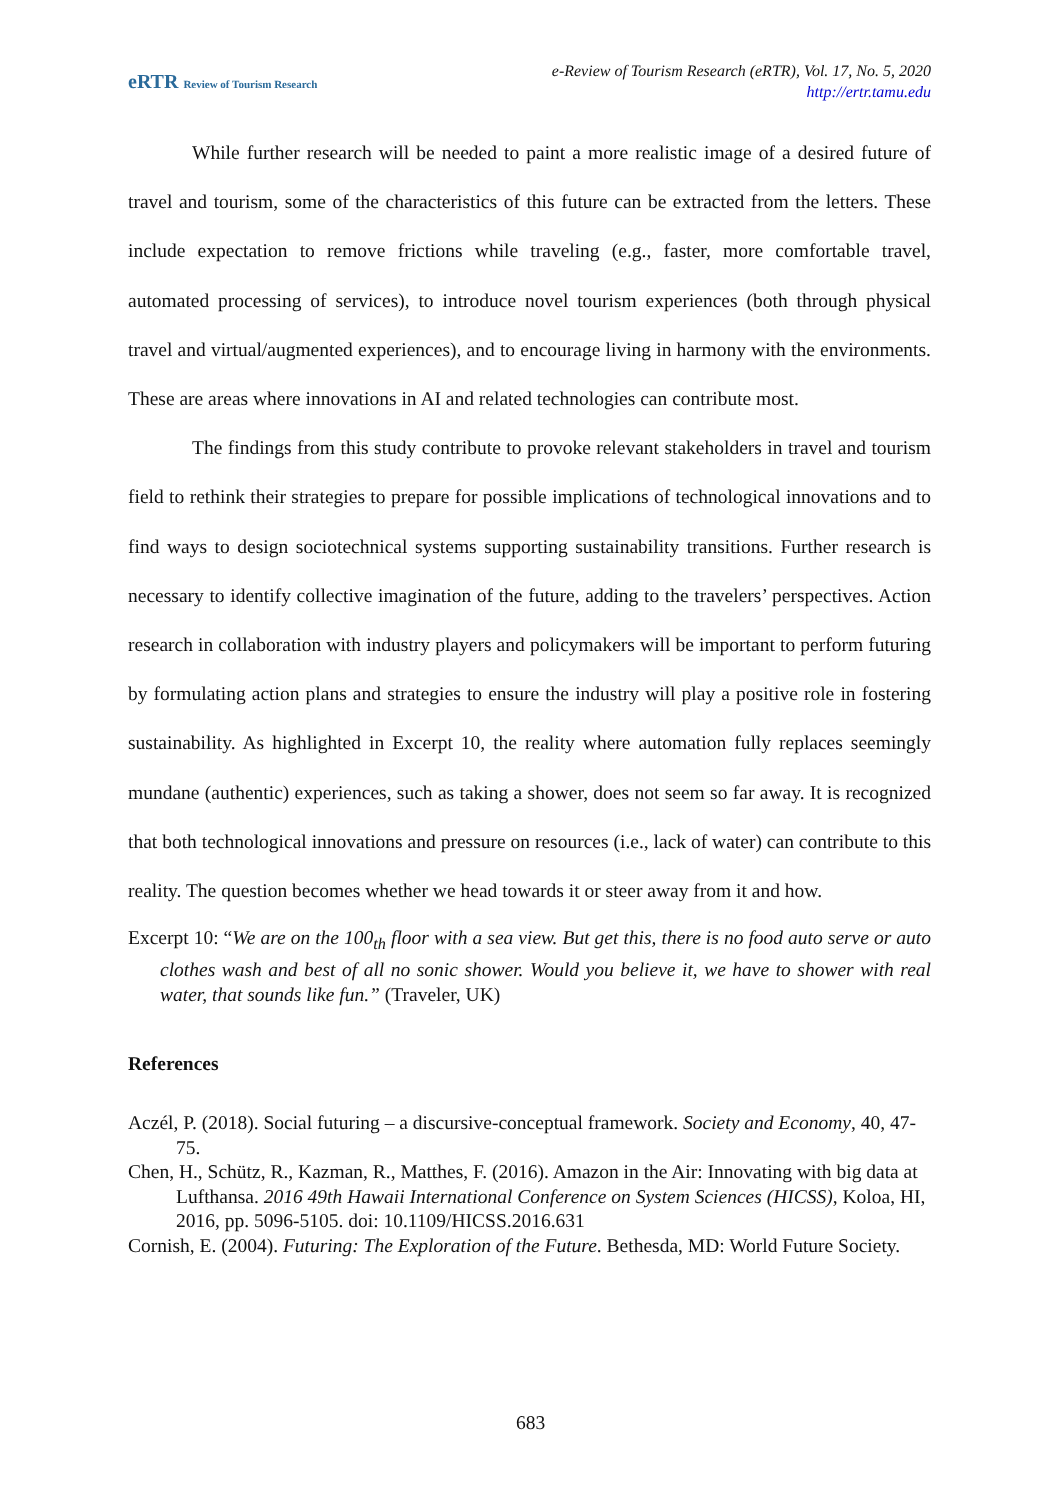eRTR Review of Tourism Research
e-Review of Tourism Research (eRTR), Vol. 17, No. 5, 2020
http://ertr.tamu.edu
While further research will be needed to paint a more realistic image of a desired future of travel and tourism, some of the characteristics of this future can be extracted from the letters. These include expectation to remove frictions while traveling (e.g., faster, more comfortable travel, automated processing of services), to introduce novel tourism experiences (both through physical travel and virtual/augmented experiences), and to encourage living in harmony with the environments. These are areas where innovations in AI and related technologies can contribute most.
The findings from this study contribute to provoke relevant stakeholders in travel and tourism field to rethink their strategies to prepare for possible implications of technological innovations and to find ways to design sociotechnical systems supporting sustainability transitions. Further research is necessary to identify collective imagination of the future, adding to the travelers’ perspectives. Action research in collaboration with industry players and policymakers will be important to perform futuring by formulating action plans and strategies to ensure the industry will play a positive role in fostering sustainability. As highlighted in Excerpt 10, the reality where automation fully replaces seemingly mundane (authentic) experiences, such as taking a shower, does not seem so far away. It is recognized that both technological innovations and pressure on resources (i.e., lack of water) can contribute to this reality. The question becomes whether we head towards it or steer away from it and how.
Excerpt 10: “We are on the 100<sub>th</sub> floor with a sea view. But get this, there is no food auto serve or auto clothes wash and best of all no sonic shower. Would you believe it, we have to shower with real water, that sounds like fun.” (Traveler, UK)
References
Aczél, P. (2018). Social futuring – a discursive-conceptual framework. Society and Economy, 40, 47-75.
Chen, H., Schütz, R., Kazman, R., Matthes, F. (2016). Amazon in the Air: Innovating with big data at Lufthansa. 2016 49th Hawaii International Conference on System Sciences (HICSS), Koloa, HI, 2016, pp. 5096-5105. doi: 10.1109/HICSS.2016.631
Cornish, E. (2004). Futuring: The Exploration of the Future. Bethesda, MD: World Future Society.
683